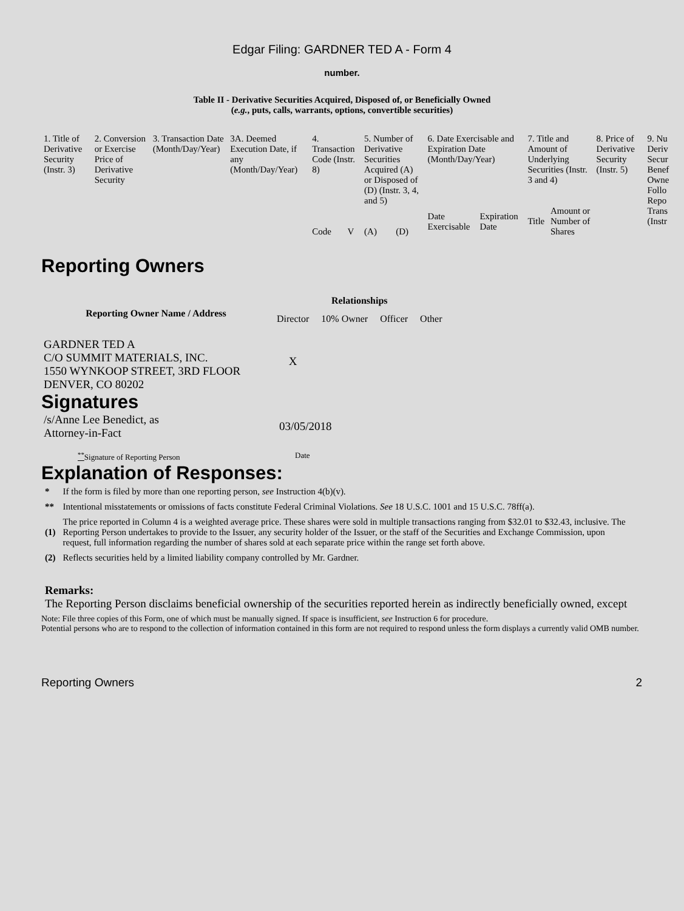Edgar Filing: GARDNER TED A - Form 4
number.
Table II - Derivative Securities Acquired, Disposed of, or Beneficially Owned
(e.g., puts, calls, warrants, options, convertible securities)
| 1. Title of Derivative Security (Instr. 3) | 2. Conversion or Exercise Price of Derivative Security | 3. Transaction Date (Month/Day/Year) | 3A. Deemed Execution Date, if any (Month/Day/Year) | 4. Transaction Code (Instr. 8) | | 5. Number of Derivative Securities Acquired (A) or Disposed of (D) (Instr. 3, 4, and 5) | | 6. Date Exercisable and Expiration Date (Month/Day/Year) | | 7. Title and Amount of Underlying Securities (Instr. 3 and 4) | | 8. Price of Derivative Security (Instr. 5) | 9. Nu Deriv Secur Benef Owne Follo Repo Trans (Instr |
| --- | --- | --- | --- | --- | --- | --- | --- | --- | --- | --- | --- | --- | --- |
| | | | | Code | V | (A) | (D) | Date Exercisable | Expiration Date | Title | Amount or Number of Shares | | |
Reporting Owners
| Reporting Owner Name / Address | Relationships | | | |
| --- | --- | --- | --- | --- |
| | Director | 10% Owner | Officer | Other |
| GARDNER TED A C/O SUMMIT MATERIALS, INC. 1550 WYNKOOP STREET, 3RD FLOOR DENVER, CO 80202 | X | | | |
Signatures
| /s/Anne Lee Benedict, as Attorney-in-Fact | 03/05/2018 |
| <sup>**</sup> Signature of Reporting Person | Date |
Explanation of Responses:
| * | If the form is filed by more than one reporting person, see Instruction 4(b)(v). |
| ** | Intentional misstatements or omissions of facts constitute Federal Criminal Violations. See 18 U.S.C. 1001 and 15 U.S.C. 78ff(a). |
| (1) | The price reported in Column 4 is a weighted average price. These shares were sold in multiple transactions ranging from $32.01 to $32.43, inclusive. The Reporting Person undertakes to provide to the Issuer, any security holder of the Issuer, or the staff of the Securities and Exchange Commission, upon request, full information regarding the number of shares sold at each separate price within the range set forth above. |
| (2) | Reflects securities held by a limited liability company controlled by Mr. Gardner. |
Remarks:
The Reporting Person disclaims beneficial ownership of the securities reported herein as indirectly beneficially owned, except
Note: File three copies of this Form, one of which must be manually signed. If space is insufficient, see Instruction 6 for procedure.
Potential persons who are to respond to the collection of information contained in this form are not required to respond unless the form displays a currently valid OMB number.
Reporting Owners 2